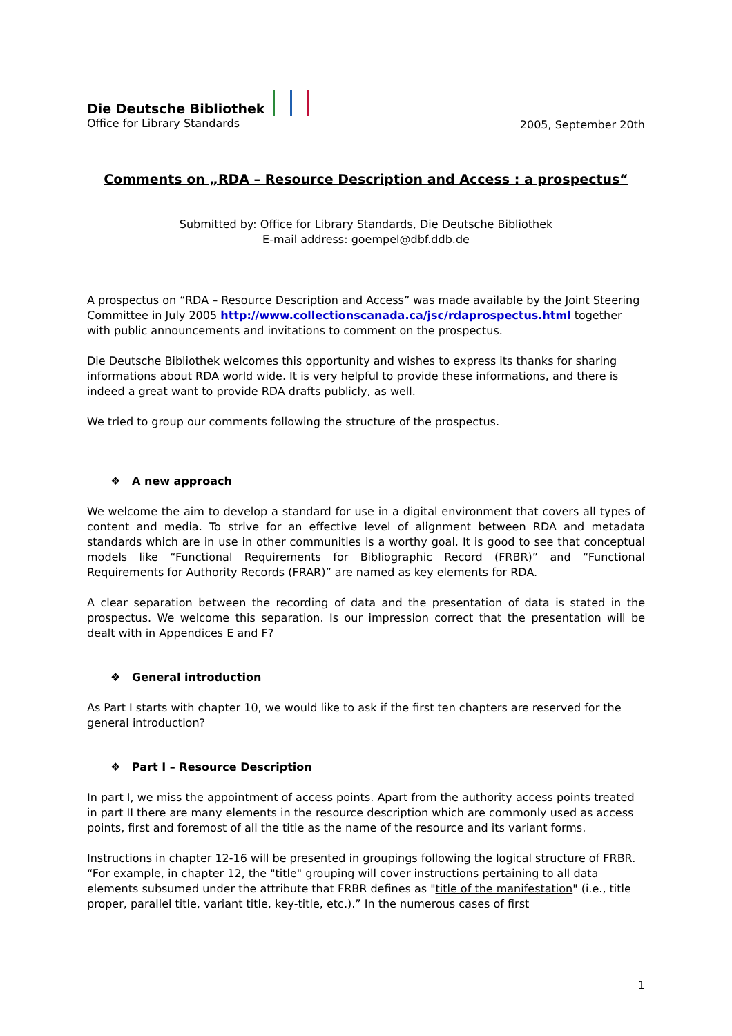Die Deutsche Bibliothek
Office for Library Standards
2005, September 20th
Comments on „RDA – Resource Description and Access : a prospectus“
Submitted by: Office for Library Standards, Die Deutsche Bibliothek
E-mail address: goempel@dbf.ddb.de
A prospectus on “RDA – Resource Description and Access” was made available by the Joint Steering Committee in July 2005 http://www.collectionscanada.ca/jsc/rdaprospectus.html together with public announcements and invitations to comment on the prospectus.
Die Deutsche Bibliothek welcomes this opportunity and wishes to express its thanks for sharing informations about RDA world wide. It is very helpful to provide these informations, and there is indeed a great want to provide RDA drafts publicly, as well.
We tried to group our comments following the structure of the prospectus.
❖ A new approach
We welcome the aim to develop a standard for use in a digital environment that covers all types of content and media. To strive for an effective level of alignment between RDA and metadata standards which are in use in other communities is a worthy goal. It is good to see that conceptual models like “Functional Requirements for Bibliographic Record (FRBR)” and “Functional Requirements for Authority Records (FRAR)” are named as key elements for RDA.
A clear separation between the recording of data and the presentation of data is stated in the prospectus. We welcome this separation. Is our impression correct that the presentation will be dealt with in Appendices E and F?
❖ General introduction
As Part I starts with chapter 10, we would like to ask if the first ten chapters are reserved for the general introduction?
❖ Part I – Resource Description
In part I, we miss the appointment of access points. Apart from the authority access points treated in part II there are many elements in the resource description which are commonly used as access points, first and foremost of all the title as the name of the resource and its variant forms.
Instructions in chapter 12-16 will be presented in groupings following the logical structure of FRBR. “For example, in chapter 12, the "title" grouping will cover instructions pertaining to all data elements subsumed under the attribute that FRBR defines as "title of the manifestation" (i.e., title proper, parallel title, variant title, key-title, etc.).” In the numerous cases of first
1